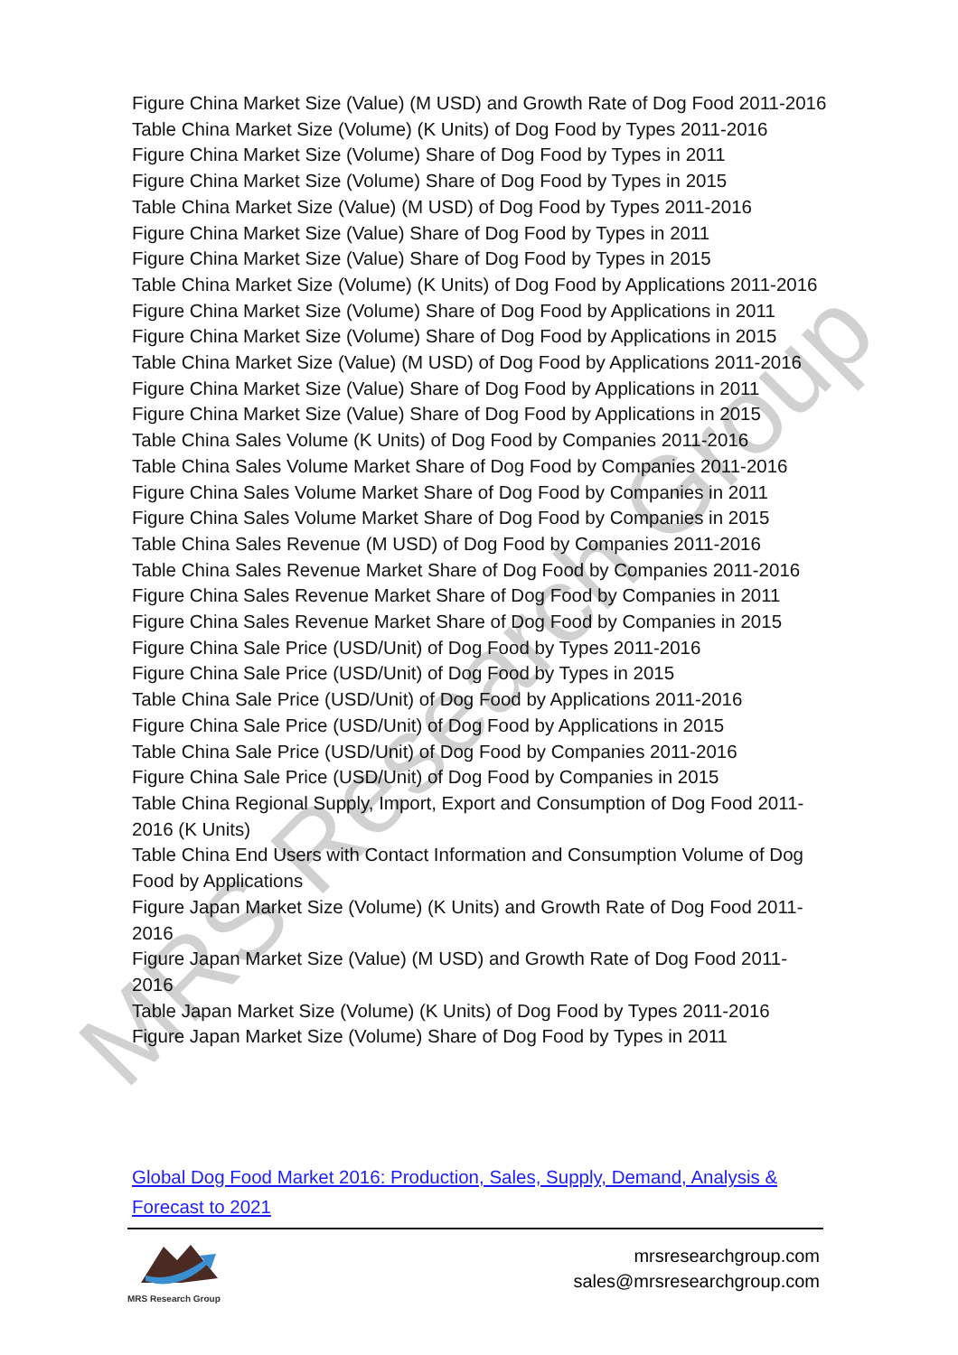Figure China Market Size (Value) (M USD) and Growth Rate of Dog Food 2011-2016
Table China Market Size (Volume) (K Units) of Dog Food by Types 2011-2016
Figure China Market Size (Volume) Share of Dog Food by Types in 2011
Figure China Market Size (Volume) Share of Dog Food by Types in 2015
Table China Market Size (Value) (M USD) of Dog Food by Types 2011-2016
Figure China Market Size (Value) Share of Dog Food by Types in 2011
Figure China Market Size (Value) Share of Dog Food by Types in 2015
Table China Market Size (Volume) (K Units) of Dog Food by Applications 2011-2016
Figure China Market Size (Volume) Share of Dog Food by Applications in 2011
Figure China Market Size (Volume) Share of Dog Food by Applications in 2015
Table China Market Size (Value) (M USD) of Dog Food by Applications 2011-2016
Figure China Market Size (Value) Share of Dog Food by Applications in 2011
Figure China Market Size (Value) Share of Dog Food by Applications in 2015
Table China Sales Volume (K Units) of Dog Food by Companies 2011-2016
Table China Sales Volume Market Share of Dog Food by Companies 2011-2016
Figure China Sales Volume Market Share of Dog Food by Companies in 2011
Figure China Sales Volume Market Share of Dog Food by Companies in 2015
Table China Sales Revenue (M USD) of Dog Food by Companies 2011-2016
Table China Sales Revenue Market Share of Dog Food by Companies 2011-2016
Figure China Sales Revenue Market Share of Dog Food by Companies in 2011
Figure China Sales Revenue Market Share of Dog Food by Companies in 2015
Figure China Sale Price (USD/Unit) of Dog Food by Types 2011-2016
Figure China Sale Price (USD/Unit) of Dog Food by Types in 2015
Table China Sale Price (USD/Unit) of Dog Food by Applications 2011-2016
Figure China Sale Price (USD/Unit) of Dog Food by Applications in 2015
Table China Sale Price (USD/Unit) of Dog Food by Companies 2011-2016
Figure China Sale Price (USD/Unit) of Dog Food by Companies in 2015
Table China Regional Supply, Import, Export and Consumption of Dog Food 2011-2016 (K Units)
Table China End Users with Contact Information and Consumption Volume of Dog Food by Applications
Figure Japan Market Size (Volume) (K Units) and Growth Rate of Dog Food 2011-2016
Figure Japan Market Size (Value) (M USD) and Growth Rate of Dog Food 2011-2016
Table Japan Market Size (Volume) (K Units) of Dog Food by Types 2011-2016
Figure Japan Market Size (Volume) Share of Dog Food by Types in 2011
MRS Research Group
Global Dog Food Market 2016: Production, Sales, Supply, Demand, Analysis & Forecast to 2021
MRS Research Group
mrsresearchgroup.com
sales@mrsresearchgroup.com